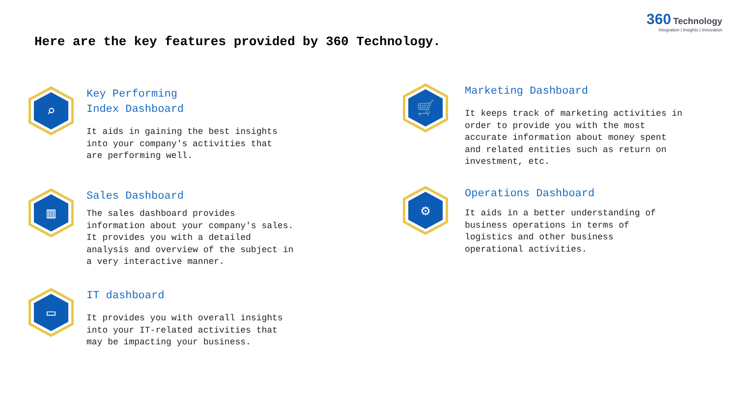360 Technology
Integration | Insights | Innovation
Here are the key features provided by 360 Technology.
⌕
Key Performing
Index Dashboard
It aids in gaining the best insights
into your company's activities that
are performing well.
▥
Sales Dashboard
The sales dashboard provides
information about your company's sales.
It provides you with a detailed
analysis and overview of the subject in
a very interactive manner.
▭
IT dashboard
It provides you with overall insights
into your IT-related activities that
may be impacting your business.
🛒
Marketing Dashboard
It keeps track of marketing activities in
order to provide you with the most
accurate information about money spent
and related entities such as return on
investment, etc.
⚙
Operations Dashboard
It aids in a better understanding of
business operations in terms of
logistics and other business
operational activities.